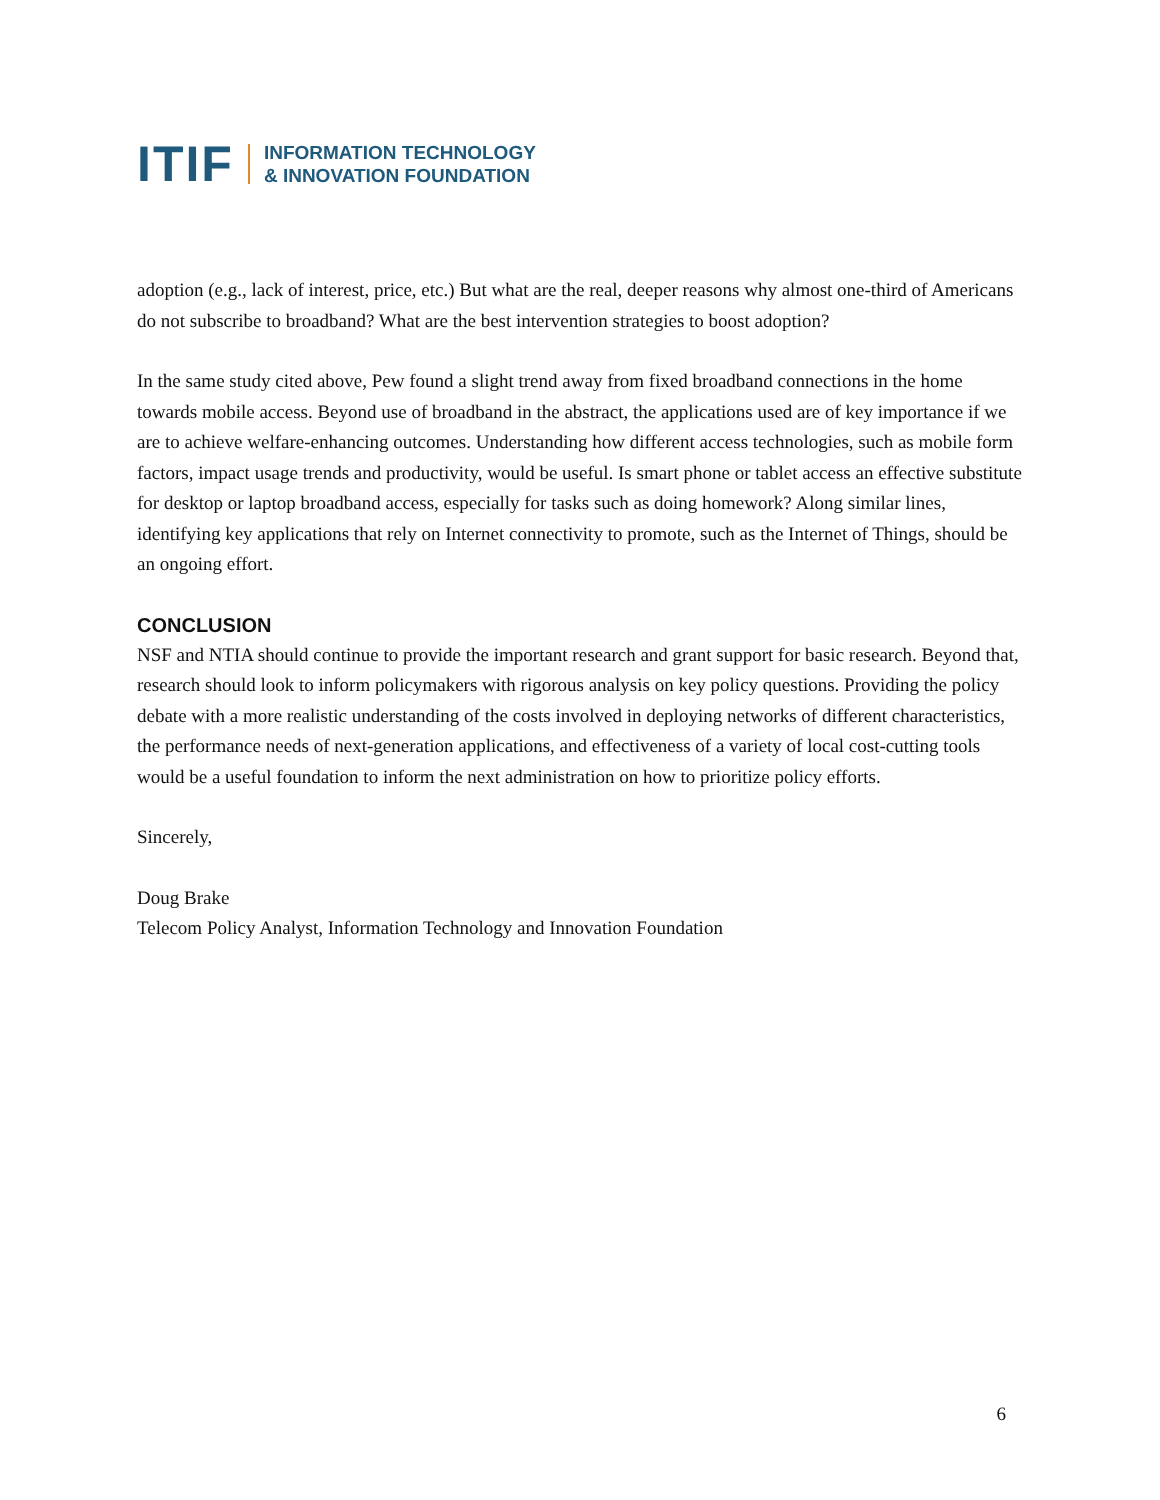ITIF INFORMATION TECHNOLOGY
& INNOVATION FOUNDATION
adoption (e.g., lack of interest, price, etc.) But what are the real, deeper reasons why almost one-third of Americans do not subscribe to broadband? What are the best intervention strategies to boost adoption?
In the same study cited above, Pew found a slight trend away from fixed broadband connections in the home towards mobile access. Beyond use of broadband in the abstract, the applications used are of key importance if we are to achieve welfare-enhancing outcomes. Understanding how different access technologies, such as mobile form factors, impact usage trends and productivity, would be useful. Is smart phone or tablet access an effective substitute for desktop or laptop broadband access, especially for tasks such as doing homework? Along similar lines, identifying key applications that rely on Internet connectivity to promote, such as the Internet of Things, should be an ongoing effort.
CONCLUSION
NSF and NTIA should continue to provide the important research and grant support for basic research. Beyond that, research should look to inform policymakers with rigorous analysis on key policy questions. Providing the policy debate with a more realistic understanding of the costs involved in deploying networks of different characteristics, the performance needs of next-generation applications, and effectiveness of a variety of local cost-cutting tools would be a useful foundation to inform the next administration on how to prioritize policy efforts.
Sincerely,
Doug Brake
Telecom Policy Analyst, Information Technology and Innovation Foundation
6